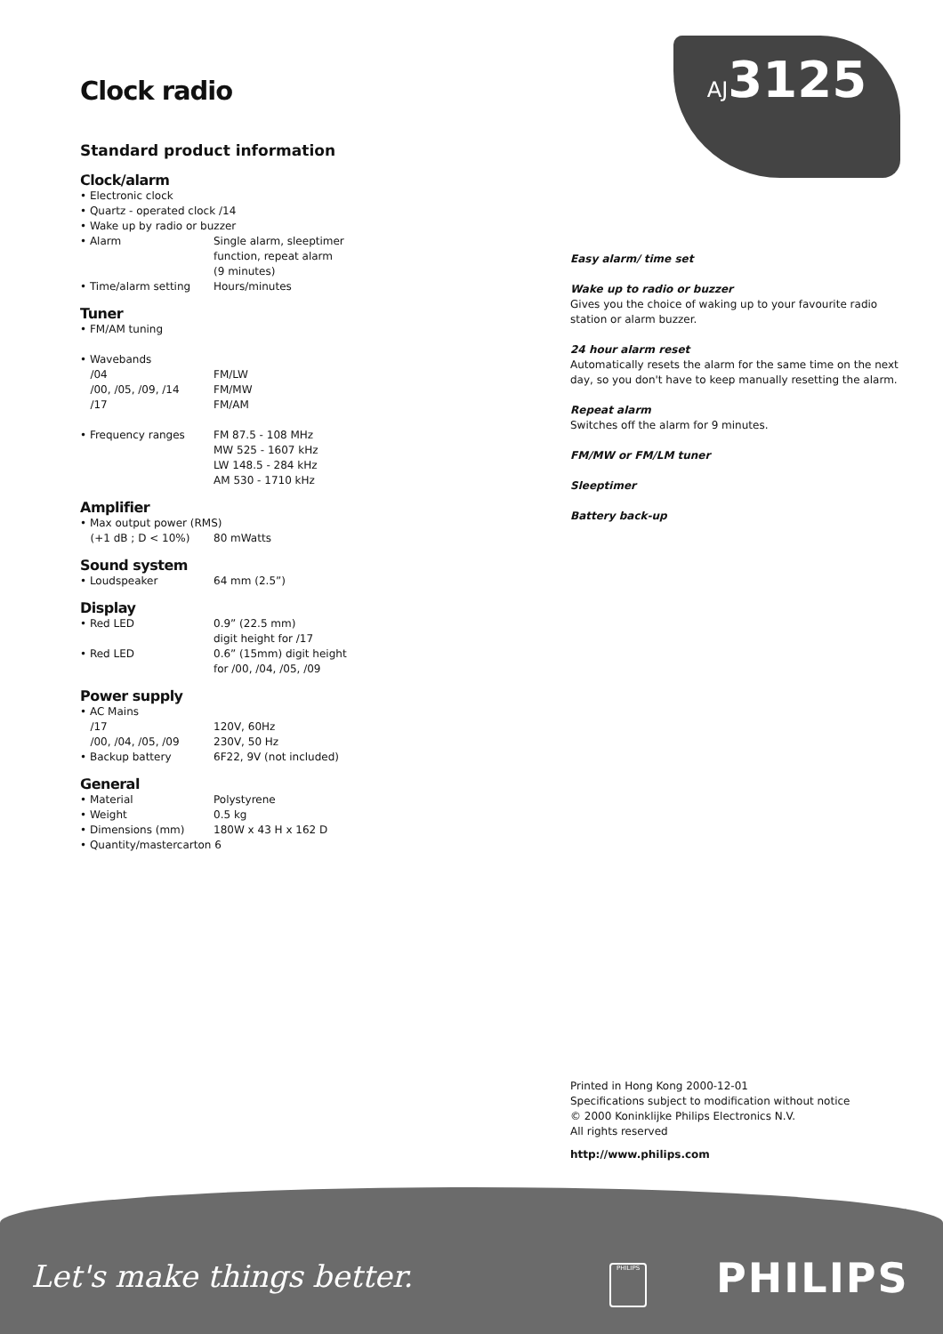AJ3125
Clock radio
Standard product information
Clock/alarm
| • Electronic clock | |
| • Quartz - operated clock /14 | |
| • Wake up by radio or buzzer | |
| • Alarm | Single alarm, sleeptimer function, repeat alarm (9 minutes) |
| • Time/alarm setting | Hours/minutes |
Tuner
| • FM/AM tuning | |
| • Wavebands | |
| /04 | FM/LW |
| /00, /05, /09, /14 | FM/MW |
| /17 | FM/AM |
| • Frequency ranges | FM 87.5 - 108 MHz MW 525 - 1607 kHz LW 148.5 - 284 kHz AM 530 - 1710 kHz |
Amplifier
| • Max output power (RMS) | |
| (+1 dB ; D < 10%) | 80 mWatts |
Sound system
| • Loudspeaker | 64 mm (2.5”) |
Display
| • Red LED | 0.9” (22.5 mm) digit height for /17 |
| • Red LED | 0.6” (15mm) digit height for /00, /04, /05, /09 |
Power supply
| • AC Mains | |
| /17 | 120V, 60Hz |
| /00, /04, /05, /09 | 230V, 50 Hz |
| • Backup battery | 6F22, 9V (not included) |
General
| • Material | Polystyrene |
| • Weight | 0.5 kg |
| • Dimensions (mm) | 180W x 43 H x 162 D |
| • Quantity/mastercarton 6 | |
Easy alarm/ time set
Wake up to radio or buzzer
Gives you the choice of waking up to your favourite radio station or alarm buzzer.
24 hour alarm reset
Automatically resets the alarm for the same time on the next day, so you don't have to keep manually resetting the alarm.
Repeat alarm
Switches off the alarm for 9 minutes.
FM/MW or FM/LM tuner
Sleeptimer
Battery back-up
Printed in Hong Kong 2000-12-01
Specifications subject to modification without notice
© 2000 Koninklijke Philips Electronics N.V.
All rights reserved
http://www.philips.com
Let's make things better. PHILIPS PHILIPS